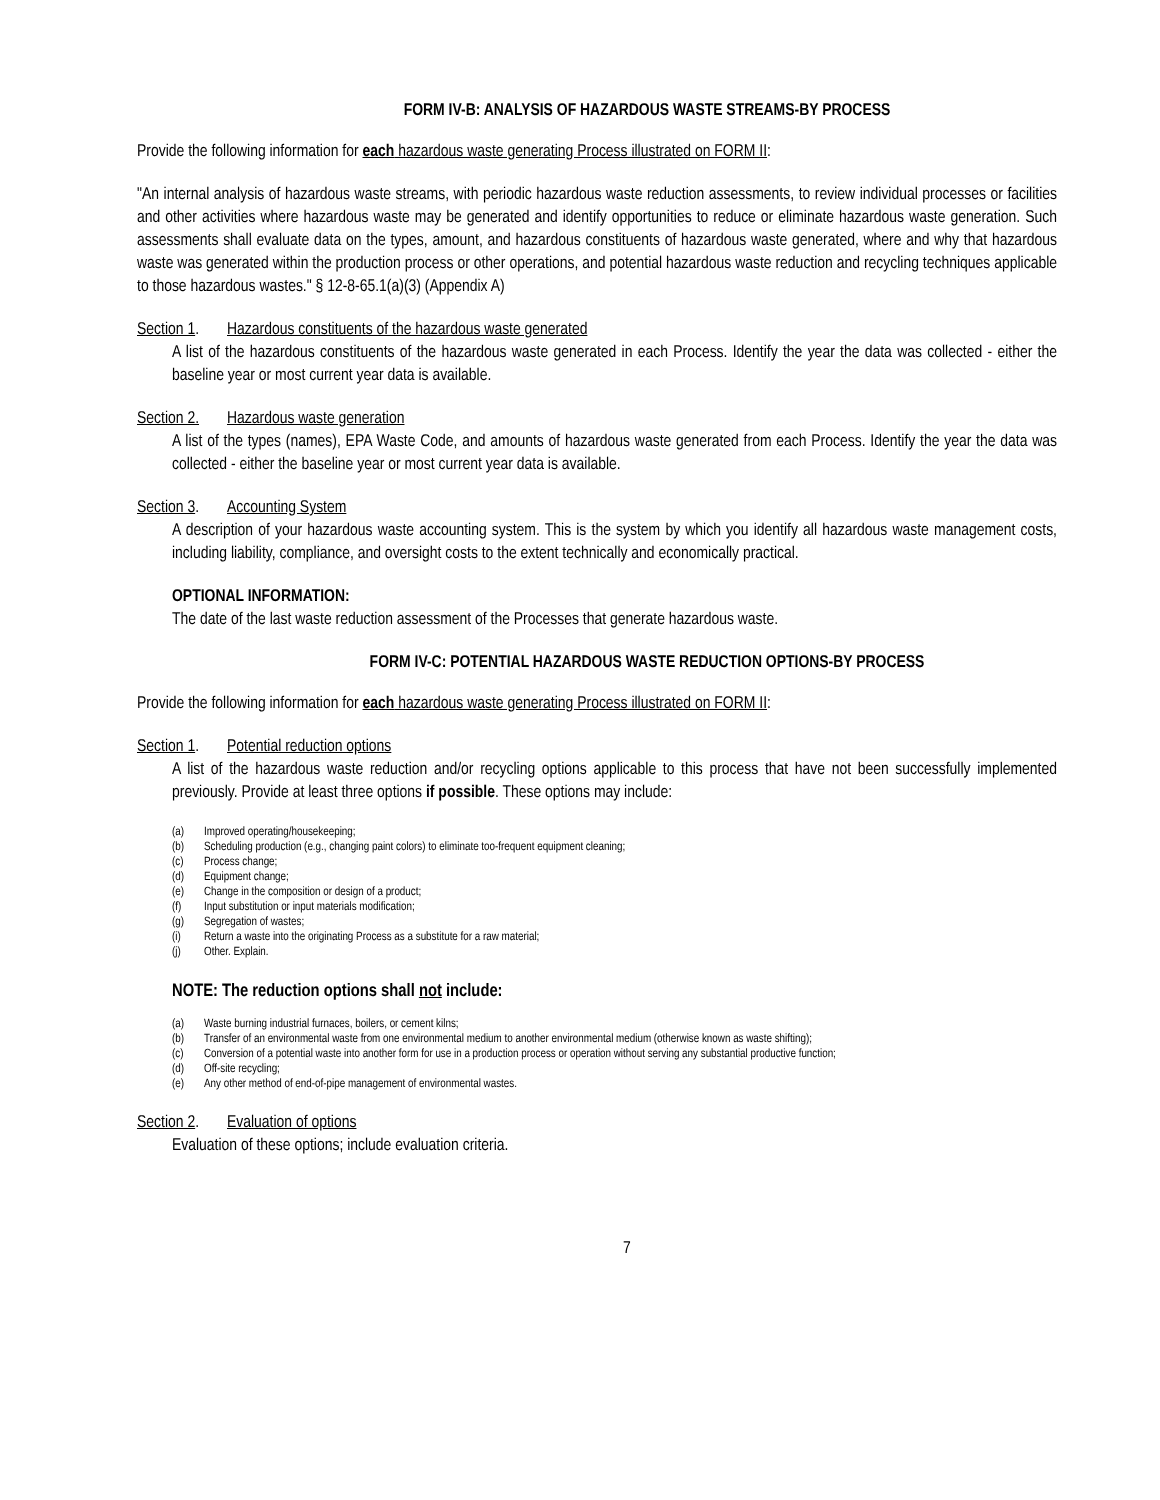FORM IV-B: ANALYSIS OF HAZARDOUS WASTE STREAMS-BY PROCESS
Provide the following information for each hazardous waste generating Process illustrated on FORM II:
"An internal analysis of hazardous waste streams, with periodic hazardous waste reduction assessments, to review individual processes or facilities and other activities where hazardous waste may be generated and identify opportunities to reduce or eliminate hazardous waste generation. Such assessments shall evaluate data on the types, amount, and hazardous constituents of hazardous waste generated, where and why that hazardous waste was generated within the production process or other operations, and potential hazardous waste reduction and recycling techniques applicable to those hazardous wastes." § 12-8-65.1(a)(3) (Appendix A)
Section 1. Hazardous constituents of the hazardous waste generated
A list of the hazardous constituents of the hazardous waste generated in each Process. Identify the year the data was collected - either the baseline year or most current year data is available.
Section 2. Hazardous waste generation
A list of the types (names), EPA Waste Code, and amounts of hazardous waste generated from each Process. Identify the year the data was collected - either the baseline year or most current year data is available.
Section 3. Accounting System
A description of your hazardous waste accounting system. This is the system by which you identify all hazardous waste management costs, including liability, compliance, and oversight costs to the extent technically and economically practical.
OPTIONAL INFORMATION:
The date of the last waste reduction assessment of the Processes that generate hazardous waste.
FORM IV-C: POTENTIAL HAZARDOUS WASTE REDUCTION OPTIONS-BY PROCESS
Provide the following information for each hazardous waste generating Process illustrated on FORM II:
Section 1. Potential reduction options
A list of the hazardous waste reduction and/or recycling options applicable to this process that have not been successfully implemented previously. Provide at least three options if possible. These options may include:
(a) Improved operating/housekeeping;
(b) Scheduling production (e.g., changing paint colors) to eliminate too-frequent equipment cleaning;
(c) Process change;
(d) Equipment change;
(e) Change in the composition or design of a product;
(f) Input substitution or input materials modification;
(g) Segregation of wastes;
(i) Return a waste into the originating Process as a substitute for a raw material;
(j) Other. Explain.
NOTE: The reduction options shall not include:
(a) Waste burning industrial furnaces, boilers, or cement kilns;
(b) Transfer of an environmental waste from one environmental medium to another environmental medium (otherwise known as waste shifting);
(c) Conversion of a potential waste into another form for use in a production process or operation without serving any substantial productive function;
(d) Off-site recycling;
(e) Any other method of end-of-pipe management of environmental wastes.
Section 2. Evaluation of options
Evaluation of these options; include evaluation criteria.
7